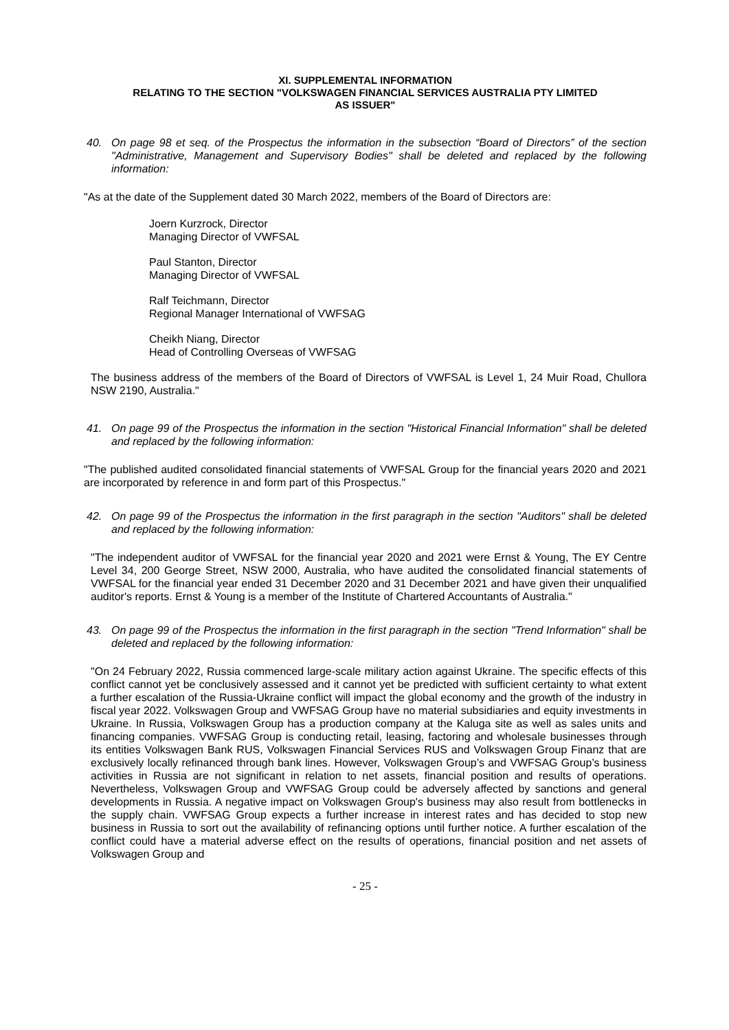XI. SUPPLEMENTAL INFORMATION
RELATING TO THE SECTION "VOLKSWAGEN FINANCIAL SERVICES AUSTRALIA PTY LIMITED
AS ISSUER"
40. On page 98 et seq. of the Prospectus the information in the subsection “Board of Directors” of the section "Administrative, Management and Supervisory Bodies" shall be deleted and replaced by the following information:
"As at the date of the Supplement dated 30 March 2022, members of the Board of Directors are:
Joern Kurzrock, Director
Managing Director of VWFSAL
Paul Stanton, Director
Managing Director of VWFSAL
Ralf Teichmann, Director
Regional Manager International of VWFSAG
Cheikh Niang, Director
Head of Controlling Overseas of VWFSAG
The business address of the members of the Board of Directors of VWFSAL is Level 1, 24 Muir Road, Chullora NSW 2190, Australia."
41. On page 99 of the Prospectus the information in the section "Historical Financial Information" shall be deleted and replaced by the following information:
"The published audited consolidated financial statements of VWFSAL Group for the financial years 2020 and 2021 are incorporated by reference in and form part of this Prospectus."
42. On page 99 of the Prospectus the information in the first paragraph in the section "Auditors" shall be deleted and replaced by the following information:
"The independent auditor of VWFSAL for the financial year 2020 and 2021 were Ernst & Young, The EY Centre Level 34, 200 George Street, NSW 2000, Australia, who have audited the consolidated financial statements of VWFSAL for the financial year ended 31 December 2020 and 31 December 2021 and have given their unqualified auditor's reports. Ernst & Young is a member of the Institute of Chartered Accountants of Australia."
43. On page 99 of the Prospectus the information in the first paragraph in the section "Trend Information" shall be deleted and replaced by the following information:
"On 24 February 2022, Russia commenced large-scale military action against Ukraine. The specific effects of this conflict cannot yet be conclusively assessed and it cannot yet be predicted with sufficient certainty to what extent a further escalation of the Russia-Ukraine conflict will impact the global economy and the growth of the industry in fiscal year 2022. Volkswagen Group and VWFSAG Group have no material subsidiaries and equity investments in Ukraine. In Russia, Volkswagen Group has a production company at the Kaluga site as well as sales units and financing companies. VWFSAG Group is conducting retail, leasing, factoring and wholesale businesses through its entities Volkswagen Bank RUS, Volkswagen Financial Services RUS and Volkswagen Group Finanz that are exclusively locally refinanced through bank lines. However, Volkswagen Group’s and VWFSAG Group’s business activities in Russia are not significant in relation to net assets, financial position and results of operations. Nevertheless, Volkswagen Group and VWFSAG Group could be adversely affected by sanctions and general developments in Russia. A negative impact on Volkswagen Group's business may also result from bottlenecks in the supply chain. VWFSAG Group expects a further increase in interest rates and has decided to stop new business in Russia to sort out the availability of refinancing options until further notice. A further escalation of the conflict could have a material adverse effect on the results of operations, financial position and net assets of Volkswagen Group and
- 25 -